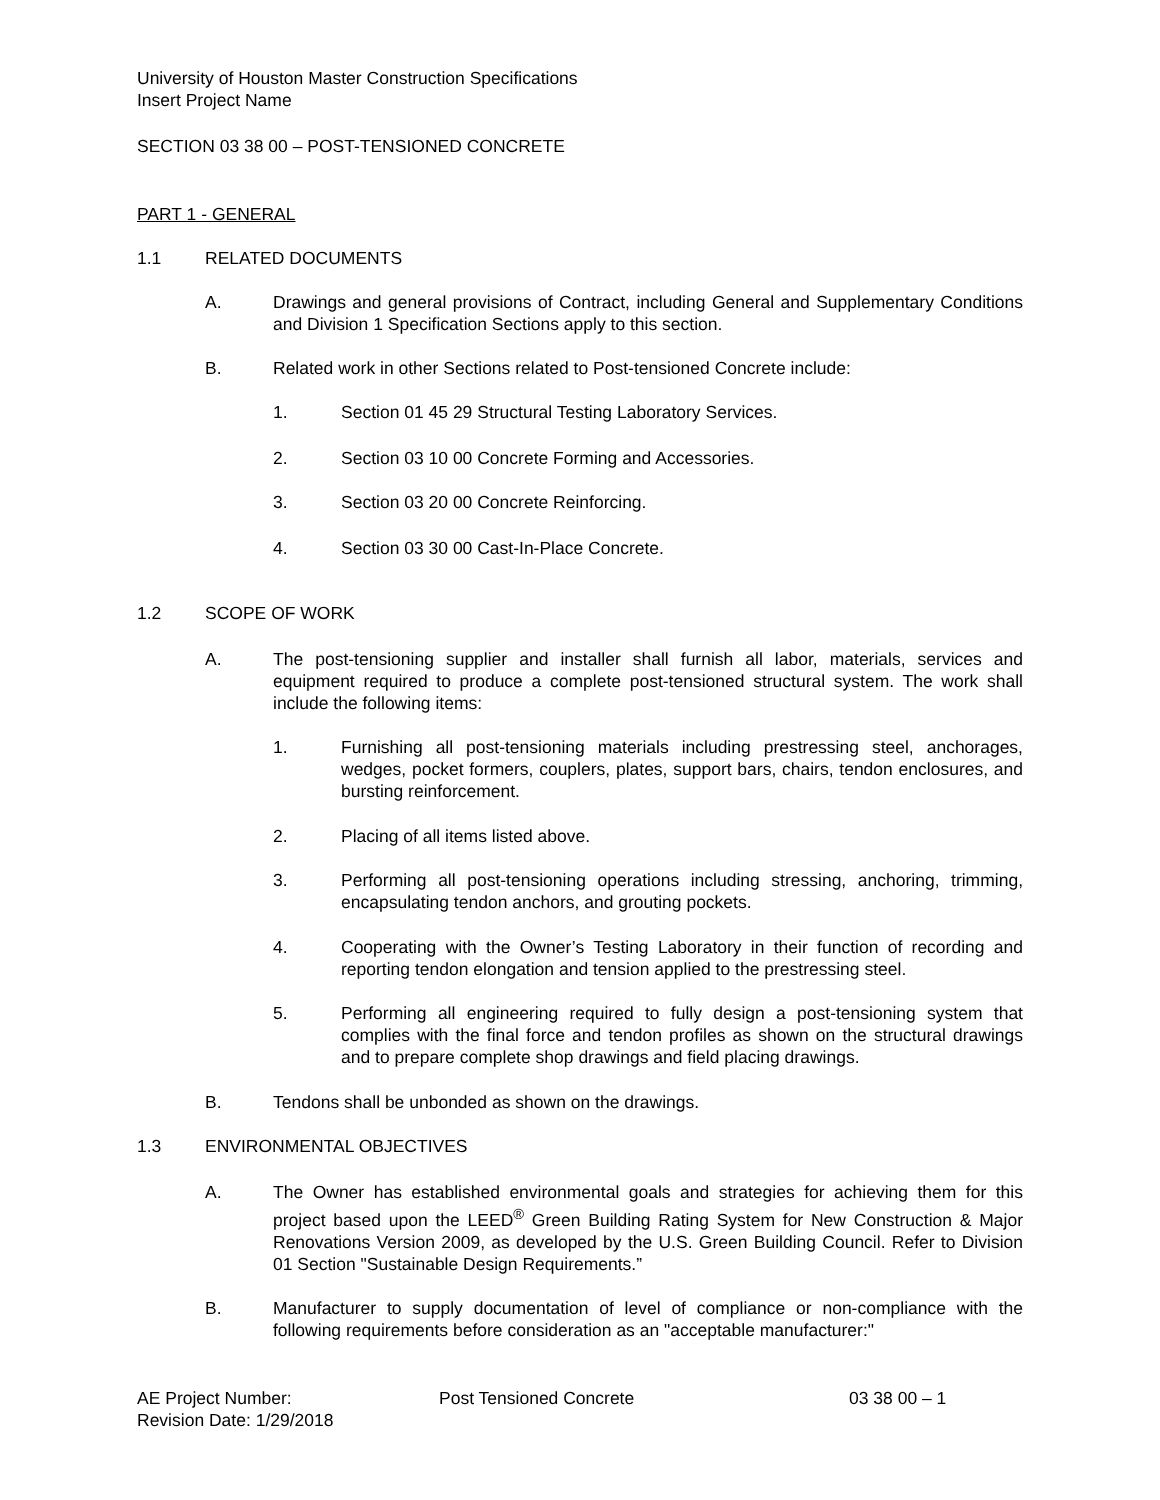University of Houston Master Construction Specifications
Insert Project Name
SECTION 03 38 00 – POST-TENSIONED CONCRETE
PART 1 - GENERAL
1.1 RELATED DOCUMENTS
A. Drawings and general provisions of Contract, including General and Supplementary Conditions and Division 1 Specification Sections apply to this section.
B. Related work in other Sections related to Post-tensioned Concrete include:
1. Section 01 45 29 Structural Testing Laboratory Services.
2. Section 03 10 00 Concrete Forming and Accessories.
3. Section 03 20 00 Concrete Reinforcing.
4. Section 03 30 00 Cast-In-Place Concrete.
1.2 SCOPE OF WORK
A. The post-tensioning supplier and installer shall furnish all labor, materials, services and equipment required to produce a complete post-tensioned structural system. The work shall include the following items:
1. Furnishing all post-tensioning materials including prestressing steel, anchorages, wedges, pocket formers, couplers, plates, support bars, chairs, tendon enclosures, and bursting reinforcement.
2. Placing of all items listed above.
3. Performing all post-tensioning operations including stressing, anchoring, trimming, encapsulating tendon anchors, and grouting pockets.
4. Cooperating with the Owner’s Testing Laboratory in their function of recording and reporting tendon elongation and tension applied to the prestressing steel.
5. Performing all engineering required to fully design a post-tensioning system that complies with the final force and tendon profiles as shown on the structural drawings and to prepare complete shop drawings and field placing drawings.
B. Tendons shall be unbonded as shown on the drawings.
1.3 ENVIRONMENTAL OBJECTIVES
A. The Owner has established environmental goals and strategies for achieving them for this project based upon the LEED<sup>®</sup> Green Building Rating System for New Construction & Major Renovations Version 2009, as developed by the U.S. Green Building Council. Refer to Division 01 Section "Sustainable Design Requirements.”
B. Manufacturer to supply documentation of level of compliance or non-compliance with the following requirements before consideration as an "acceptable manufacturer:"
AE Project Number: Post Tensioned Concrete 03 38 00 – 1
Revision Date: 1/29/2018